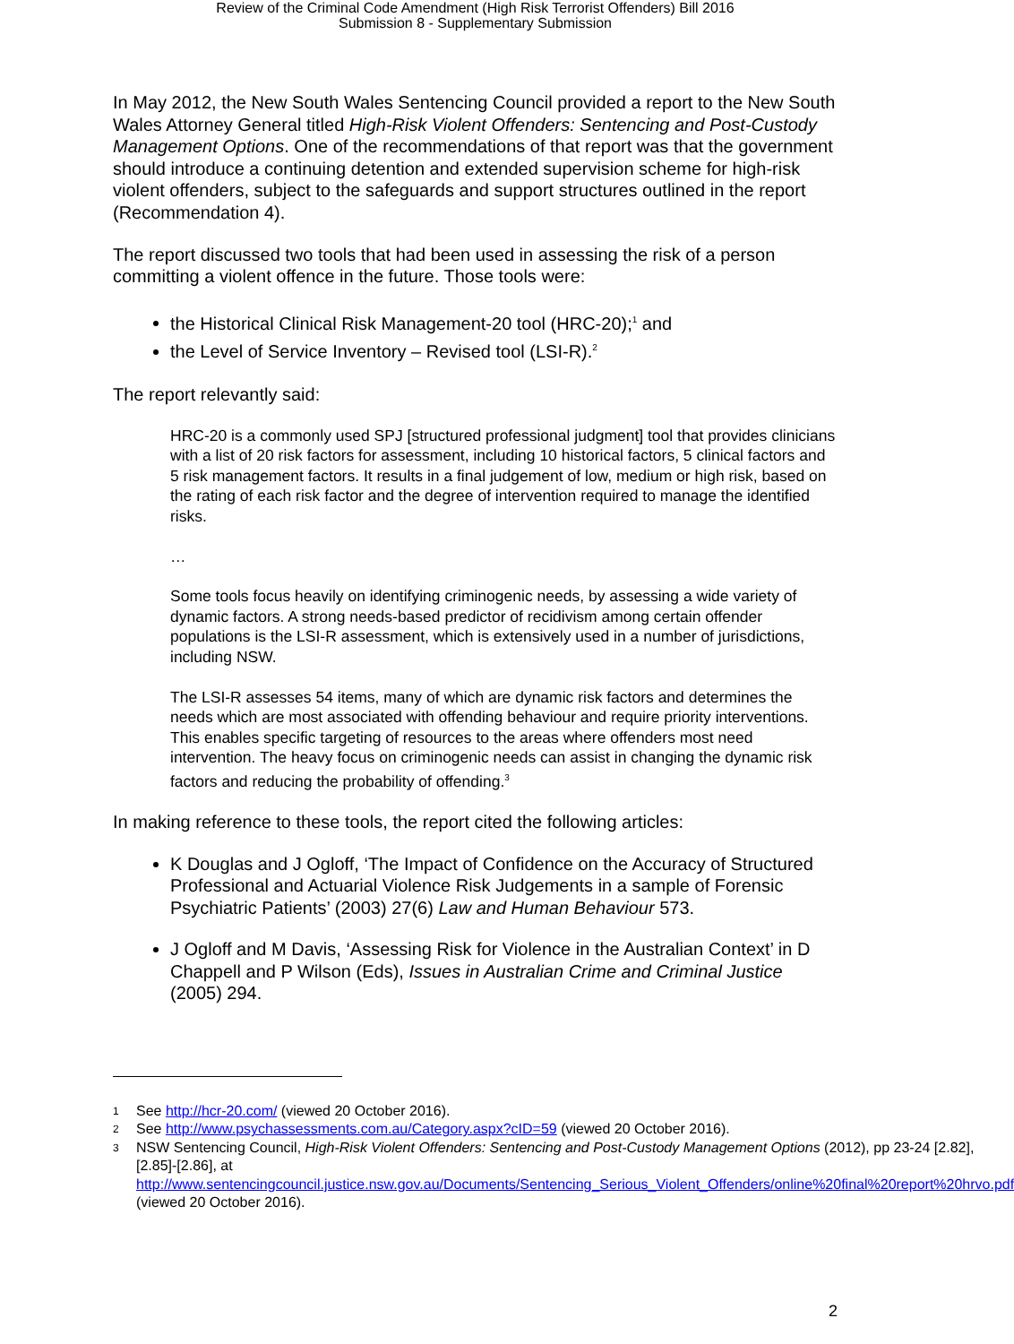Review of the Criminal Code Amendment (High Risk Terrorist Offenders) Bill 2016
Submission 8 - Supplementary Submission
In May 2012, the New South Wales Sentencing Council provided a report to the New South Wales Attorney General titled High-Risk Violent Offenders: Sentencing and Post-Custody Management Options. One of the recommendations of that report was that the government should introduce a continuing detention and extended supervision scheme for high-risk violent offenders, subject to the safeguards and support structures outlined in the report (Recommendation 4).
The report discussed two tools that had been used in assessing the risk of a person committing a violent offence in the future. Those tools were:
the Historical Clinical Risk Management-20 tool (HRC-20);<sup>1</sup> and
the Level of Service Inventory – Revised tool (LSI-R).<sup>2</sup>
The report relevantly said:
HRC-20 is a commonly used SPJ [structured professional judgment] tool that provides clinicians with a list of 20 risk factors for assessment, including 10 historical factors, 5 clinical factors and 5 risk management factors. It results in a final judgement of low, medium or high risk, based on the rating of each risk factor and the degree of intervention required to manage the identified risks.
…
Some tools focus heavily on identifying criminogenic needs, by assessing a wide variety of dynamic factors. A strong needs-based predictor of recidivism among certain offender populations is the LSI-R assessment, which is extensively used in a number of jurisdictions, including NSW.
The LSI-R assesses 54 items, many of which are dynamic risk factors and determines the needs which are most associated with offending behaviour and require priority interventions. This enables specific targeting of resources to the areas where offenders most need intervention. The heavy focus on criminogenic needs can assist in changing the dynamic risk factors and reducing the probability of offending.<sup>3</sup>
In making reference to these tools, the report cited the following articles:
K Douglas and J Ogloff, ‘The Impact of Confidence on the Accuracy of Structured Professional and Actuarial Violence Risk Judgements in a sample of Forensic Psychiatric Patients’ (2003) 27(6) Law and Human Behaviour 573.
J Ogloff and M Davis, ‘Assessing Risk for Violence in the Australian Context’ in D Chappell and P Wilson (Eds), Issues in Australian Crime and Criminal Justice (2005) 294.
1 See http://hcr-20.com/ (viewed 20 October 2016).
2 See http://www.psychassessments.com.au/Category.aspx?cID=59 (viewed 20 October 2016).
3 NSW Sentencing Council, High-Risk Violent Offenders: Sentencing and Post-Custody Management Options (2012), pp 23-24 [2.82], [2.85]-[2.86], at http://www.sentencingcouncil.justice.nsw.gov.au/Documents/Sentencing_Serious_Violent_Offenders/online%20final%20report%20hrvo.pdf (viewed 20 October 2016).
2